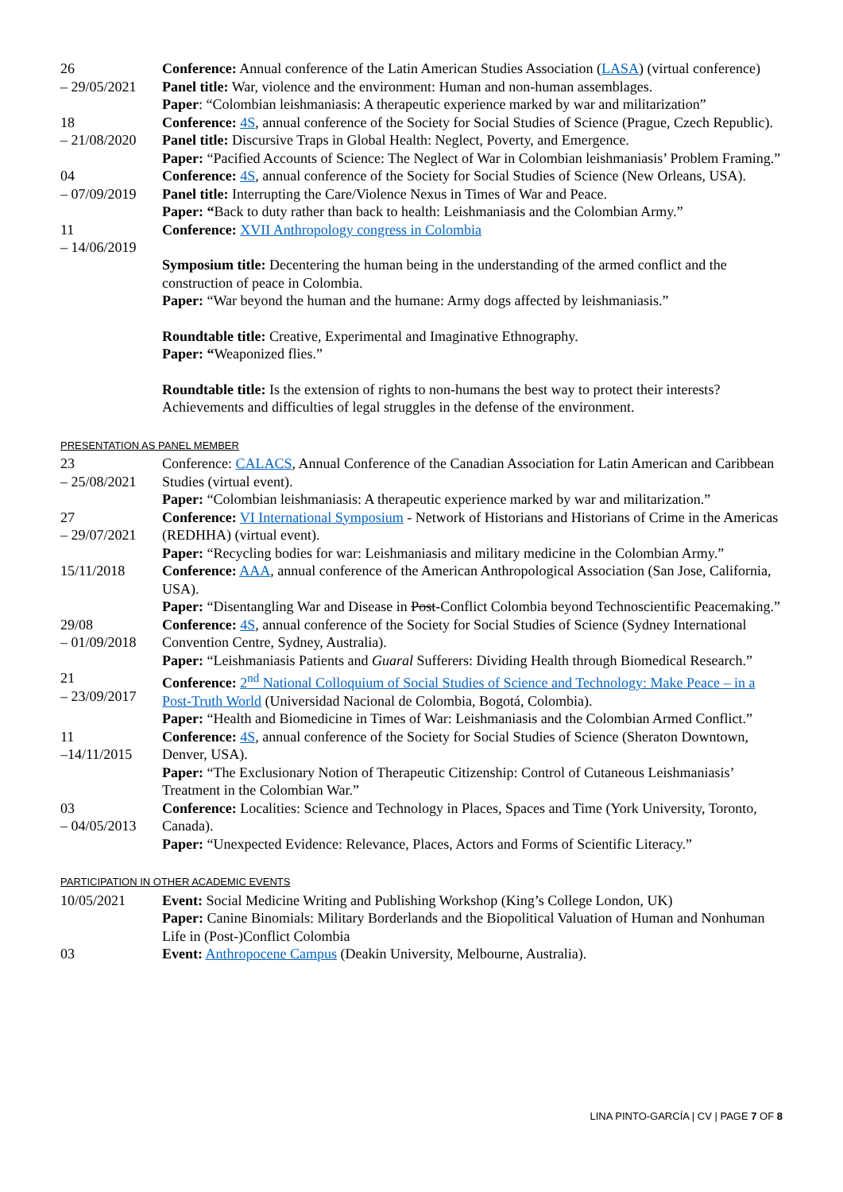26
– 29/05/2021
Conference: Annual conference of the Latin American Studies Association (LASA) (virtual conference)
Panel title: War, violence and the environment: Human and non-human assemblages.
Paper: “Colombian leishmaniasis: A therapeutic experience marked by war and militarization”
18
– 21/08/2020
Conference: 4S, annual conference of the Society for Social Studies of Science (Prague, Czech Republic).
Panel title: Discursive Traps in Global Health: Neglect, Poverty, and Emergence.
Paper: “Pacified Accounts of Science: The Neglect of War in Colombian leishmaniasis’ Problem Framing.”
04
– 07/09/2019
Conference: 4S, annual conference of the Society for Social Studies of Science (New Orleans, USA).
Panel title: Interrupting the Care/Violence Nexus in Times of War and Peace.
Paper: “Back to duty rather than back to health: Leishmaniasis and the Colombian Army.”
11
– 14/06/2019
Conference: XVII Anthropology congress in Colombia
Symposium title: Decentering the human being in the understanding of the armed conflict and the construction of peace in Colombia.
Paper: “War beyond the human and the humane: Army dogs affected by leishmaniasis.”
Roundtable title: Creative, Experimental and Imaginative Ethnography.
Paper: “Weaponized flies.”
Roundtable title: Is the extension of rights to non-humans the best way to protect their interests? Achievements and difficulties of legal struggles in the defense of the environment.
PRESENTATION AS PANEL MEMBER
23
– 25/08/2021
Conference: CALACS, Annual Conference of the Canadian Association for Latin American and Caribbean Studies (virtual event).
Paper: “Colombian leishmaniasis: A therapeutic experience marked by war and militarization.”
27
– 29/07/2021
Conference: VI International Symposium - Network of Historians and Historians of Crime in the Americas (REDHHA) (virtual event).
Paper: “Recycling bodies for war: Leishmaniasis and military medicine in the Colombian Army.”
15/11/2018 Conference: AAA, annual conference of the American Anthropological Association (San Jose, California, USA).
Paper: “Disentangling War and Disease in Post-Conflict Colombia beyond Technoscientific Peacemaking.”
29/08
– 01/09/2018
Conference: 4S, annual conference of the Society for Social Studies of Science (Sydney International Convention Centre, Sydney, Australia).
Paper: “Leishmaniasis Patients and Guaral Sufferers: Dividing Health through Biomedical Research.”
21
– 23/09/2017
Conference: 2<sup>nd</sup> National Colloquium of Social Studies of Science and Technology: Make Peace – in a Post-Truth World (Universidad Nacional de Colombia, Bogotá, Colombia).
Paper: “Health and Biomedicine in Times of War: Leishmaniasis and the Colombian Armed Conflict.”
11
–14/11/2015
Conference: 4S, annual conference of the Society for Social Studies of Science (Sheraton Downtown, Denver, USA).
Paper: “The Exclusionary Notion of Therapeutic Citizenship: Control of Cutaneous Leishmaniasis’ Treatment in the Colombian War.”
03
– 04/05/2013
Conference: Localities: Science and Technology in Places, Spaces and Time (York University, Toronto, Canada).
Paper: “Unexpected Evidence: Relevance, Places, Actors and Forms of Scientific Literacy.”
PARTICIPATION IN OTHER ACADEMIC EVENTS
10/05/2021 Event: Social Medicine Writing and Publishing Workshop (King’s College London, UK)
Paper: Canine Binomials: Military Borderlands and the Biopolitical Valuation of Human and Nonhuman Life in (Post-)Conflict Colombia
03 Event: Anthropocene Campus (Deakin University, Melbourne, Australia).
LINA PINTO-GARCÍA | CV | PAGE 7 OF 8